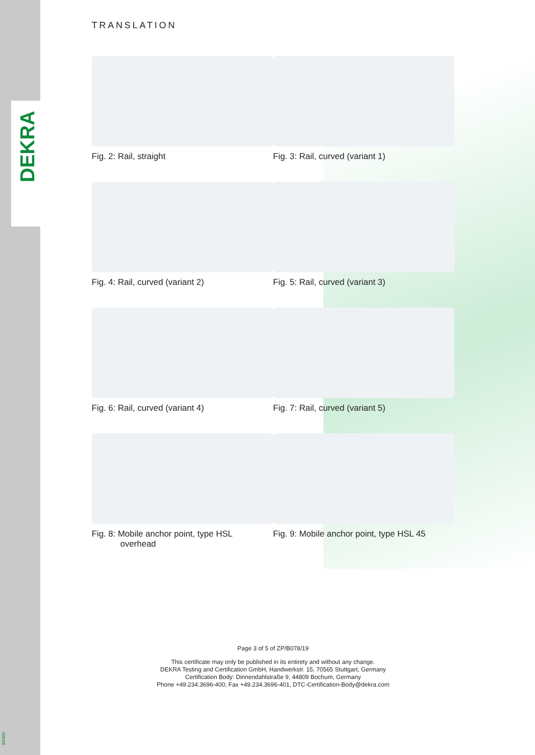DEKRA
84460
TRANSLATION
Fig. 2: Rail, straight Fig. 3: Rail, curved (variant 1)
Fig. 4: Rail, curved (variant 2) Fig. 5: Rail, curved (variant 3)
Fig. 6: Rail, curved (variant 4) Fig. 7: Rail, curved (variant 5)
Fig. 8: Mobile anchor point, type HSL
overhead
Fig. 9: Mobile anchor point, type HSL 45
Page 3 of 5 of ZP/B078/19
This certificate may only be published in its entirety and without any change.
DEKRA Testing and Certification GmbH, Handwerkstr. 15, 70565 Stuttgart, Germany
Certification Body: Dinnendahlstraße 9, 44809 Bochum, Germany
Phone +49.234.3696-400, Fax +49.234.3696-401, DTC-Certification-Body@dekra.com